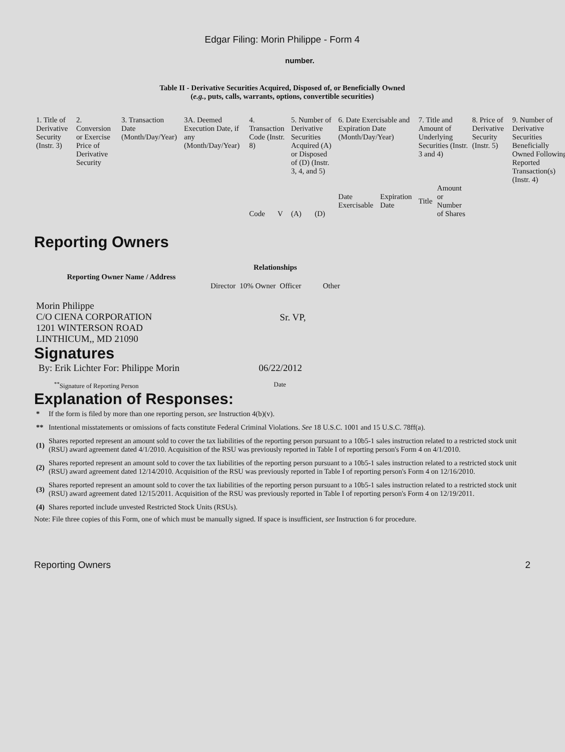Edgar Filing: Morin Philippe - Form 4
number.
Table II - Derivative Securities Acquired, Disposed of, or Beneficially Owned
(e.g., puts, calls, warrants, options, convertible securities)
| 1. Title of Derivative Security (Instr. 3) | 2. Conversion or Exercise Price of Derivative Security | 3. Transaction Date (Month/Day/Year) | 3A. Deemed Execution Date, if any (Month/Day/Year) | 4. Transaction Code (Instr. 8) | | 5. Number of Derivative Securities Acquired (A) or Disposed of (D) (Instr. 3, 4, and 5) | | 6. Date Exercisable and Expiration Date (Month/Day/Year) | | 7. Title and Amount of Underlying Securities (Instr. 3 and 4) | | 8. Price of Derivative Security (Instr. 5) | 9. Number of Derivative Securities Beneficially Owned Following Reported Transaction(s) (Instr. 4) |
| | | | | Code | V | (A) | (D) | Date Exercisable | Expiration Date | Title | Amount or Number of Shares | | |
Reporting Owners
| Reporting Owner Name / Address | Relationships | | | |
| --- | --- | --- | --- | --- |
| | Director | 10% Owner | Officer | Other |
| Morin Philippe C/O CIENA CORPORATION 1201 WINTERSON ROAD LINTHICUM,, MD 21090 | | | Sr. VP, | |
Signatures
| By: Erik Lichter For: Philippe Morin | 06/22/2012 |
| <sup>**</sup> Signature of Reporting Person | Date |
Explanation of Responses:
| * | If the form is filed by more than one reporting person, see Instruction 4(b)(v). |
| ** | Intentional misstatements or omissions of facts constitute Federal Criminal Violations. See 18 U.S.C. 1001 and 15 U.S.C. 78ff(a). |
| (1) | Shares reported represent an amount sold to cover the tax liabilities of the reporting person pursuant to a 10b5-1 sales instruction related to a restricted stock unit (RSU) award agreement dated 4/1/2010. Acquisition of the RSU was previously reported in Table I of reporting person's Form 4 on 4/1/2010. |
| (2) | Shares reported represent an amount sold to cover the tax liabilities of the reporting person pursuant to a 10b5-1 sales instruction related to a restricted stock unit (RSU) award agreement dated 12/14/2010. Acquisition of the RSU was previously reported in Table I of reporting person's Form 4 on 12/16/2010. |
| (3) | Shares reported represent an amount sold to cover the tax liabilities of the reporting person pursuant to a 10b5-1 sales instruction related to a restricted stock unit (RSU) award agreement dated 12/15/2011. Acquisition of the RSU was previously reported in Table I of reporting person's Form 4 on 12/19/2011. |
| (4) | Shares reported include unvested Restricted Stock Units (RSUs). |
Note: File three copies of this Form, one of which must be manually signed. If space is insufficient, see Instruction 6 for procedure.
Reporting Owners 2